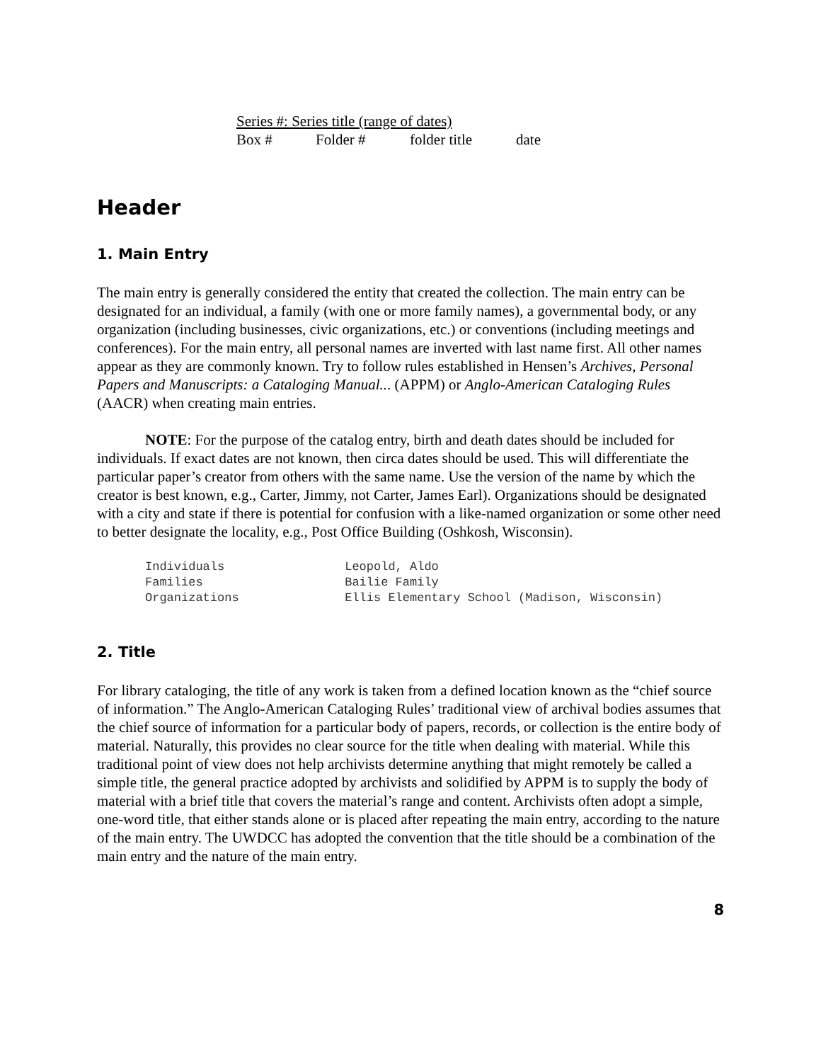Series #: Series title (range of dates)
Box # Folder # folder title date
Header
1. Main Entry
The main entry is generally considered the entity that created the collection. The main entry can be designated for an individual, a family (with one or more family names), a governmental body, or any organization (including businesses, civic organizations, etc.) or conventions (including meetings and conferences). For the main entry, all personal names are inverted with last name first. All other names appear as they are commonly known. Try to follow rules established in Hensen’s Archives, Personal Papers and Manuscripts: a Cataloging Manual... (APPM) or Anglo-American Cataloging Rules (AACR) when creating main entries.
NOTE: For the purpose of the catalog entry, birth and death dates should be included for individuals. If exact dates are not known, then circa dates should be used. This will differentiate the particular paper’s creator from others with the same name. Use the version of the name by which the creator is best known, e.g., Carter, Jimmy, not Carter, James Earl). Organizations should be designated with a city and state if there is potential for confusion with a like-named organization or some other need to better designate the locality, e.g., Post Office Building (Oshkosh, Wisconsin).
Individuals Leopold, Aldo
Families Bailie Family
Organizations Ellis Elementary School (Madison, Wisconsin)
2. Title
For library cataloging, the title of any work is taken from a defined location known as the “chief source of information.” The Anglo-American Cataloging Rules’ traditional view of archival bodies assumes that the chief source of information for a particular body of papers, records, or collection is the entire body of material. Naturally, this provides no clear source for the title when dealing with material. While this traditional point of view does not help archivists determine anything that might remotely be called a simple title, the general practice adopted by archivists and solidified by APPM is to supply the body of material with a brief title that covers the material’s range and content. Archivists often adopt a simple, one-word title, that either stands alone or is placed after repeating the main entry, according to the nature of the main entry. The UWDCC has adopted the convention that the title should be a combination of the main entry and the nature of the main entry.
8